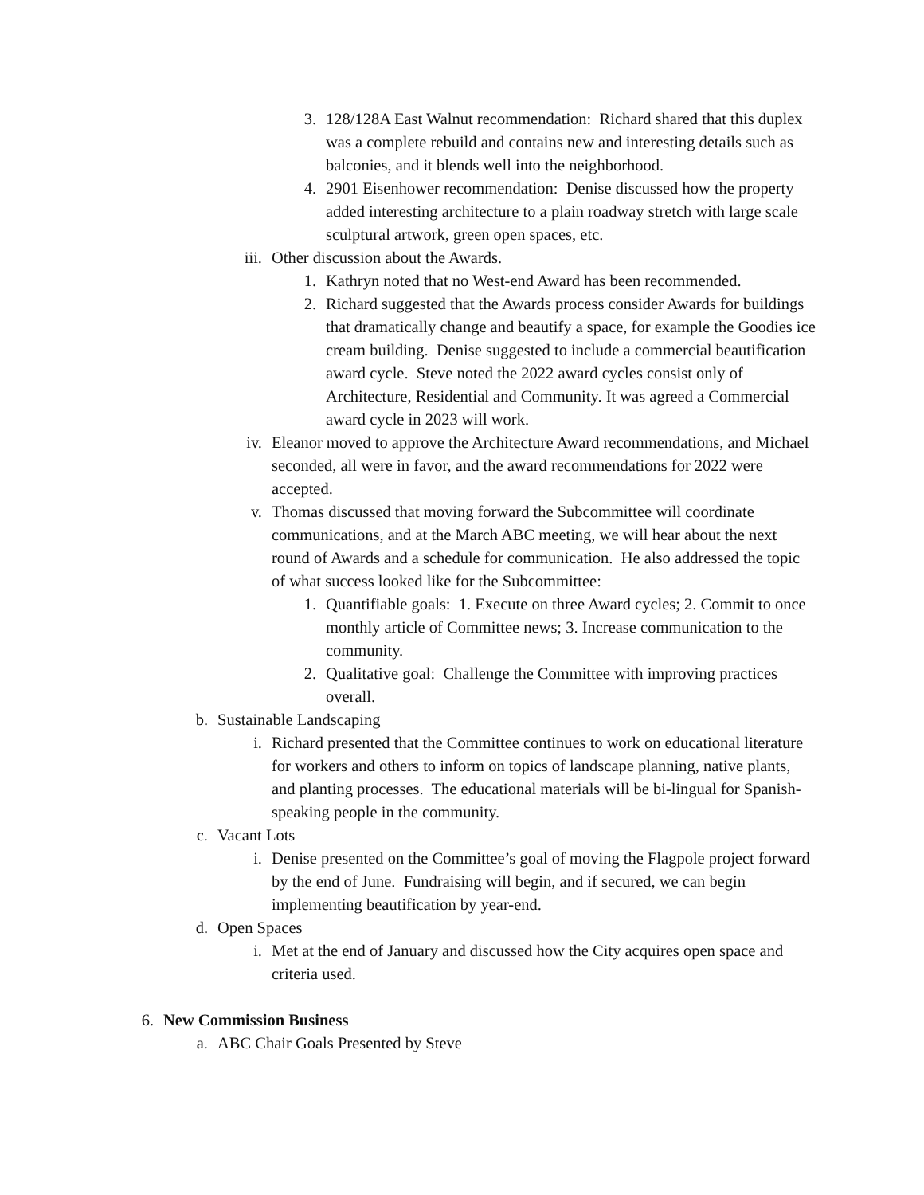3. 128/128A East Walnut recommendation: Richard shared that this duplex was a complete rebuild and contains new and interesting details such as balconies, and it blends well into the neighborhood.
4. 2901 Eisenhower recommendation: Denise discussed how the property added interesting architecture to a plain roadway stretch with large scale sculptural artwork, green open spaces, etc.
iii. Other discussion about the Awards.
1. Kathryn noted that no West-end Award has been recommended.
2. Richard suggested that the Awards process consider Awards for buildings that dramatically change and beautify a space, for example the Goodies ice cream building. Denise suggested to include a commercial beautification award cycle. Steve noted the 2022 award cycles consist only of Architecture, Residential and Community. It was agreed a Commercial award cycle in 2023 will work.
iv. Eleanor moved to approve the Architecture Award recommendations, and Michael seconded, all were in favor, and the award recommendations for 2022 were accepted.
v. Thomas discussed that moving forward the Subcommittee will coordinate communications, and at the March ABC meeting, we will hear about the next round of Awards and a schedule for communication. He also addressed the topic of what success looked like for the Subcommittee:
1. Quantifiable goals: 1. Execute on three Award cycles; 2. Commit to once monthly article of Committee news; 3. Increase communication to the community.
2. Qualitative goal: Challenge the Committee with improving practices overall.
b. Sustainable Landscaping
i. Richard presented that the Committee continues to work on educational literature for workers and others to inform on topics of landscape planning, native plants, and planting processes. The educational materials will be bi-lingual for Spanish-speaking people in the community.
c. Vacant Lots
i. Denise presented on the Committee’s goal of moving the Flagpole project forward by the end of June. Fundraising will begin, and if secured, we can begin implementing beautification by year-end.
d. Open Spaces
i. Met at the end of January and discussed how the City acquires open space and criteria used.
6. New Commission Business
a. ABC Chair Goals Presented by Steve